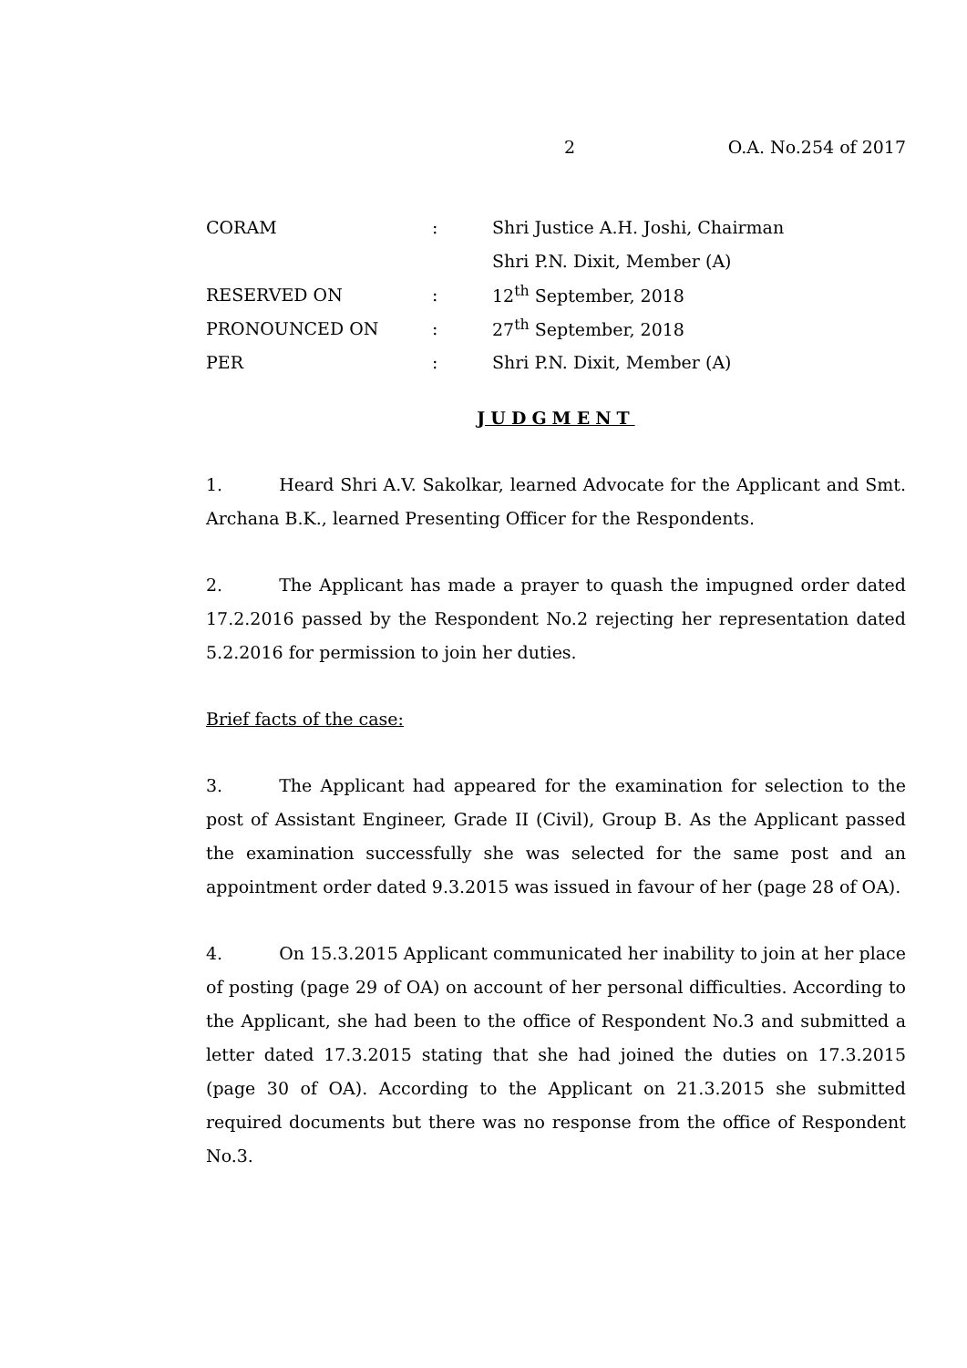2 O.A. No.254 of 2017
CORAM: Shri Justice A.H. Joshi, Chairman
Shri P.N. Dixit, Member (A)
RESERVED ON: 12<sup>th</sup> September, 2018
PRONOUNCED ON: 27<sup>th</sup> September, 2018
PER: Shri P.N. Dixit, Member (A)
JUDGMENT
1. Heard Shri A.V. Sakolkar, learned Advocate for the Applicant and Smt. Archana B.K., learned Presenting Officer for the Respondents.
2. The Applicant has made a prayer to quash the impugned order dated 17.2.2016 passed by the Respondent No.2 rejecting her representation dated 5.2.2016 for permission to join her duties.
Brief facts of the case:
3. The Applicant had appeared for the examination for selection to the post of Assistant Engineer, Grade II (Civil), Group B. As the Applicant passed the examination successfully she was selected for the same post and an appointment order dated 9.3.2015 was issued in favour of her (page 28 of OA).
4. On 15.3.2015 Applicant communicated her inability to join at her place of posting (page 29 of OA) on account of her personal difficulties. According to the Applicant, she had been to the office of Respondent No.3 and submitted a letter dated 17.3.2015 stating that she had joined the duties on 17.3.2015 (page 30 of OA). According to the Applicant on 21.3.2015 she submitted required documents but there was no response from the office of Respondent No.3.